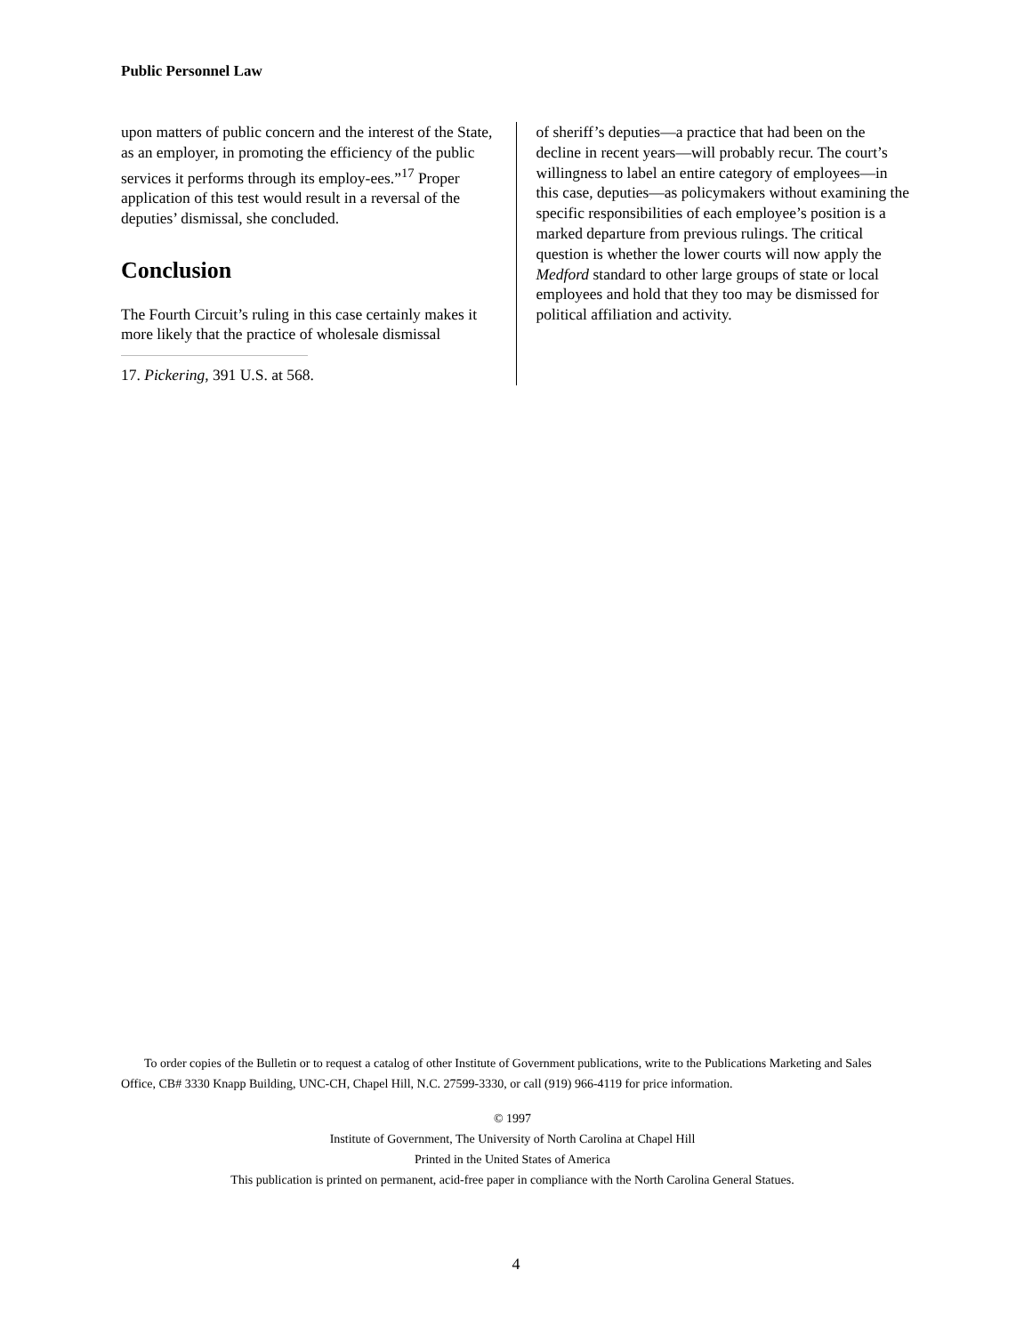Public Personnel Law
upon matters of public concern and the interest of the State, as an employer, in promoting the efficiency of the public services it performs through its employ-ees.”<sup>17</sup> Proper application of this test would result in a reversal of the deputies’ dismissal, she concluded.
Conclusion
The Fourth Circuit’s ruling in this case certainly makes it more likely that the practice of wholesale dismissal
17. Pickering, 391 U.S. at 568.
of sheriff’s deputies—a practice that had been on the decline in recent years—will probably recur. The court’s willingness to label an entire category of employees—in this case, deputies—as policymakers without examining the specific responsibilities of each employee’s position is a marked departure from previous rulings. The critical question is whether the lower courts will now apply the Medford standard to other large groups of state or local employees and hold that they too may be dismissed for political affiliation and activity.
To order copies of the Bulletin or to request a catalog of other Institute of Government publications, write to the Publications Marketing and Sales Office, CB# 3330 Knapp Building, UNC-CH, Chapel Hill, N.C. 27599-3330, or call (919) 966-4119 for price information.
© 1997
Institute of Government, The University of North Carolina at Chapel Hill
Printed in the United States of America
This publication is printed on permanent, acid-free paper in compliance with the North Carolina General Statues.
4